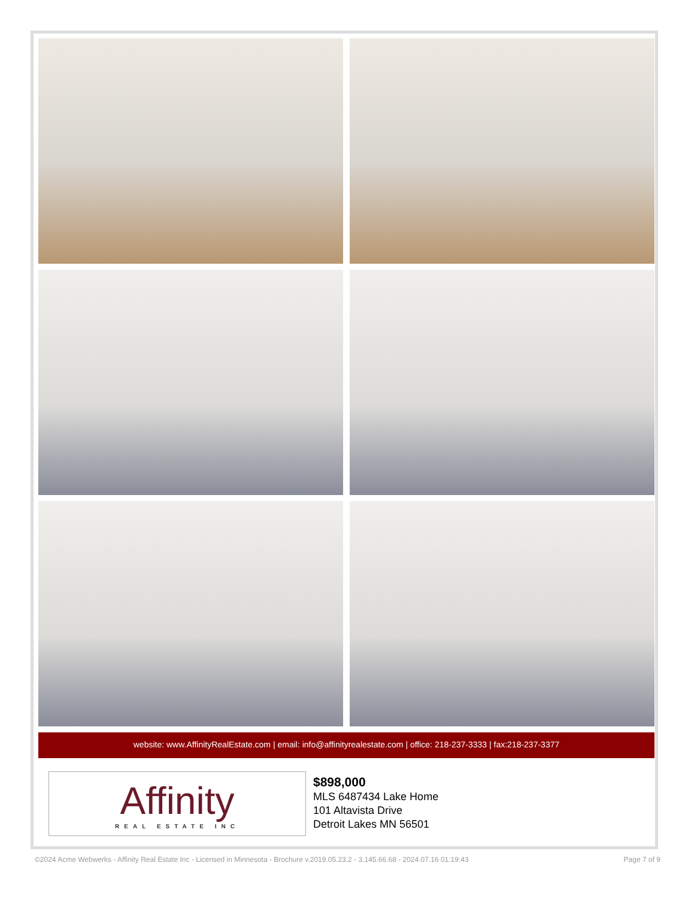website: www.AffinityRealEstate.com | email: info@affinityrealestate.com | office: 218-237-3333 | fax:218-237-3377
Affinity
REAL ESTATE INC
$898,000
MLS 6487434 Lake Home
101 Altavista Drive
Detroit Lakes MN 56501
©2024 Acme Webwerks - Affinity Real Estate Inc - Licensed in Minnesota - Brochure v.2019.05.23.2 - 3.145.66.68 - 2024.07.16 01:19:43 Page 7 of 9